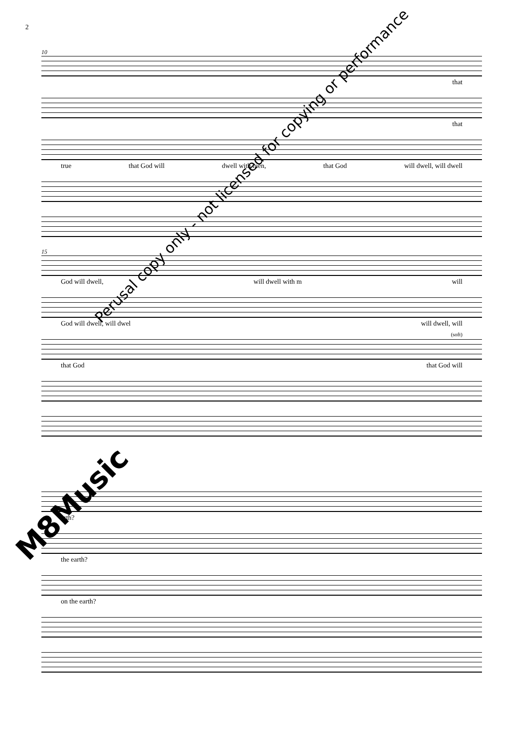2
10
that
that
true that God will dwell with men, that God will dwell, will dwell
15
God will dwell, will dwell with m will
God will dwell, will dwel will dwell, will
(soft)
that God that God will
arth?
the earth?
on the earth?
Perusal copy only - not licensed for copying or performance
M8Music